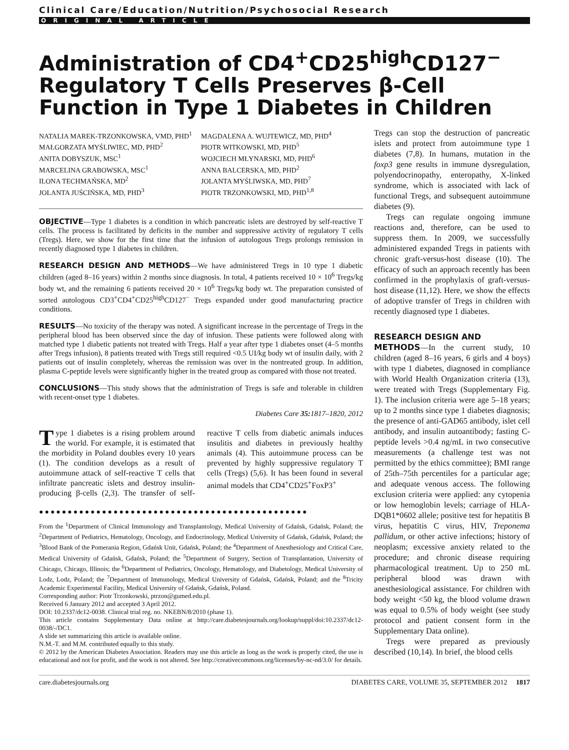Clinical Care/Education/Nutrition/Psychosocial Research
ORIGINAL ARTICLE
Administration of CD4<sup>+</sup>CD25<sup>high</sup>CD127<sup>−</sup> Regulatory T Cells Preserves β-Cell Function in Type 1 Diabetes in Children
NATALIA MAREK-TRZONKOWSKA, VMD, PHD<sup>1</sup>
MAŁGORZATA MYŚLIWIEC, MD, PHD<sup>2</sup>
ANITA DOBYSZUK, MSC<sup>1</sup>
MARCELINA GRABOWSKA, MSC<sup>1</sup>
ILONA TECHMAŃSKA, MD<sup>2</sup>
JOLANTA JUŚCIŃSKA, MD, PHD<sup>3</sup>
MAGDALENA A. WUJTEWICZ, MD, PHD<sup>4</sup>
PIOTR WITKOWSKI, MD, PHD<sup>5</sup>
WOJCIECH MŁYNARSKI, MD, PHD<sup>6</sup>
ANNA BALCERSKA, MD, PHD<sup>2</sup>
JOLANTA MYŚLIWSKA, MD, PHD<sup>7</sup>
PIOTR TRZONKOWSKI, MD, PHD<sup>1,8</sup>
OBJECTIVE—Type 1 diabetes is a condition in which pancreatic islets are destroyed by self-reactive T cells. The process is facilitated by deficits in the number and suppressive activity of regulatory T cells (Tregs). Here, we show for the first time that the infusion of autologous Tregs prolongs remission in recently diagnosed type 1 diabetes in children.
RESEARCH DESIGN AND METHODS—We have administered Tregs in 10 type 1 diabetic children (aged 8–16 years) within 2 months since diagnosis. In total, 4 patients received 10 × 10<sup>6</sup> Tregs/kg body wt, and the remaining 6 patients received 20 × 10<sup>6</sup> Tregs/kg body wt. The preparation consisted of sorted autologous CD3<sup>+</sup>CD4<sup>+</sup>CD25<sup>high</sup>CD127<sup>−</sup> Tregs expanded under good manufacturing practice conditions.
RESULTS—No toxicity of the therapy was noted. A significant increase in the percentage of Tregs in the peripheral blood has been observed since the day of infusion. These patients were followed along with matched type 1 diabetic patients not treated with Tregs. Half a year after type 1 diabetes onset (4–5 months after Tregs infusion), 8 patients treated with Tregs still required <0.5 UI/kg body wt of insulin daily, with 2 patients out of insulin completely, whereas the remission was over in the nontreated group. In addition, plasma C-peptide levels were significantly higher in the treated group as compared with those not treated.
CONCLUSIONS—This study shows that the administration of Tregs is safe and tolerable in children with recent-onset type 1 diabetes.
Diabetes Care 35: 1817–1820, 2012
Type 1 diabetes is a rising problem around the world. For example, it is estimated that the morbidity in Poland doubles every 10 years (1). The condition develops as a result of autoimmune attack of self-reactive T cells that infiltrate pancreatic islets and destroy insulin-producing β-cells (2,3). The transfer of self-reactive T cells from diabetic animals induces insulitis and diabetes in previously healthy animals (4). This autoimmune process can be prevented by highly suppressive regulatory T cells (Tregs) (5,6). It has been found in several animal models that CD4<sup>+</sup>CD25<sup>+</sup>FoxP3<sup>+</sup>
●●●●●●●●●●●●●●●●●●●●●●●●●●●●●●●●●●●●●●●●●●●●●●●
From the <sup>1</sup>Department of Clinical Immunology and Transplantology, Medical University of Gdańsk, Gdańsk, Poland; the <sup>2</sup>Department of Pediatrics, Hematology, Oncology, and Endocrinology, Medical University of Gdańsk, Gdańsk, Poland; the <sup>3</sup>Blood Bank of the Pomerania Region, Gdańsk Unit, Gdańsk, Poland; the <sup>4</sup>Department of Anesthesiology and Critical Care, Medical University of Gdańsk, Gdańsk, Poland; the <sup>5</sup>Department of Surgery, Section of Transplantation, University of Chicago, Chicago, Illinois; the <sup>6</sup>Department of Pediatrics, Oncology, Hematology, and Diabetology, Medical University of Lodz, Lodz, Poland; the <sup>7</sup>Department of Immunology, Medical University of Gdańsk, Gdańsk, Poland; and the <sup>8</sup>Tricity Academic Experimental Facility, Medical University of Gdańsk, Gdańsk, Poland.
Corresponding author: Piotr Trzonkowski, ptrzon@gumed.edu.pl.
Received 6 January 2012 and accepted 3 April 2012.
DOI: 10.2337/dc12-0038. Clinical trial reg. no. NKEBN/8/2010 (phase 1).
This article contains Supplementary Data online at http://care.diabetesjournals.org/lookup/suppl/doi:10.2337/dc12-0038/-/DC1.
A slide set summarizing this article is available online.
N.M.-T. and M.M. contributed equally to this study.
© 2012 by the American Diabetes Association. Readers may use this article as long as the work is properly cited, the use is educational and not for profit, and the work is not altered. See http://creativecommons.org/licenses/by-nc-nd/3.0/ for details.
Tregs can stop the destruction of pancreatic islets and protect from autoimmune type 1 diabetes (7,8). In humans, mutation in the foxp3 gene results in immune dysregulation, polyendocrinopathy, enteropathy, X-linked syndrome, which is associated with lack of functional Tregs, and subsequent autoimmune diabetes (9).
Tregs can regulate ongoing immune reactions and, therefore, can be used to suppress them. In 2009, we successfully administered expanded Tregs in patients with chronic graft-versus-host disease (10). The efficacy of such an approach recently has been confirmed in the prophylaxis of graft-versus-host disease (11,12). Here, we show the effects of adoptive transfer of Tregs in children with recently diagnosed type 1 diabetes.
RESEARCH DESIGN AND
METHODS—In the current study, 10 children (aged 8–16 years, 6 girls and 4 boys) with type 1 diabetes, diagnosed in compliance with World Health Organization criteria (13), were treated with Tregs (Supplementary Fig. 1). The inclusion criteria were age 5–18 years; up to 2 months since type 1 diabetes diagnosis; the presence of anti-GAD65 antibody, islet cell antibody, and insulin autoantibody; fasting C-peptide levels >0.4 ng/mL in two consecutive measurements (a challenge test was not permitted by the ethics committee); BMI range of 25th–75th percentiles for a particular age; and adequate venous access. The following exclusion criteria were applied: any cytopenia or low hemoglobin levels; carriage of HLA-DQB1*0602 allele; positive test for hepatitis B virus, hepatitis C virus, HIV, Treponema pallidum, or other active infections; history of neoplasm; excessive anxiety related to the procedure; and chronic disease requiring pharmacological treatment. Up to 250 mL peripheral blood was drawn with anesthesiological assistance. For children with body weight <50 kg, the blood volume drawn was equal to 0.5% of body weight (see study protocol and patient consent form in the Supplementary Data online).
Tregs were prepared as previously described (10,14). In brief, the blood cells
care.diabetesjournals.org DIABETES CARE, VOLUME 35, SEPTEMBER 2012 1817